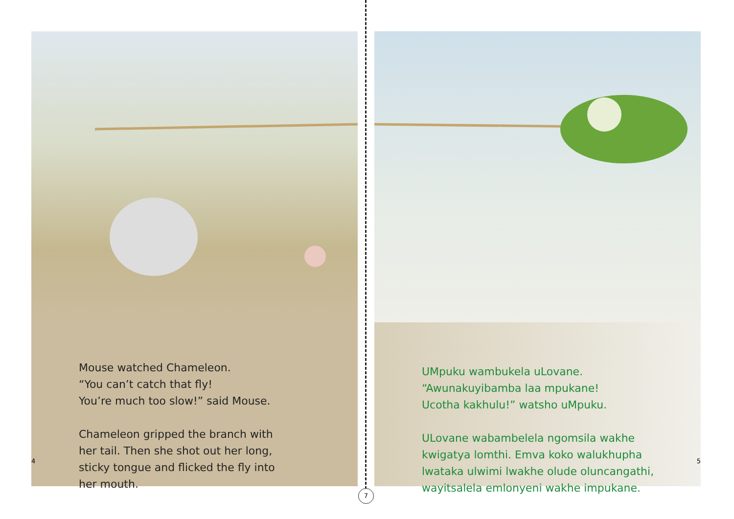Mouse watched Chameleon.
“You can’t catch that fly!
You’re much too slow!” said Mouse.
Chameleon gripped the branch with
her tail. Then she shot out her long,
sticky tongue and flicked the fly into
her mouth.
4
UMpuku wambukela uLovane.
“Awunakuyibamba laa mpukane!
Ucotha kakhulu!” watsho uMpuku.
ULovane wabambelela ngomsila wakhe
kwigatya lomthi. Emva koko walukhupha
lwataka ulwimi lwakhe olude oluncangathi,
wayitsalela emlonyeni wakhe impukane.
5
7